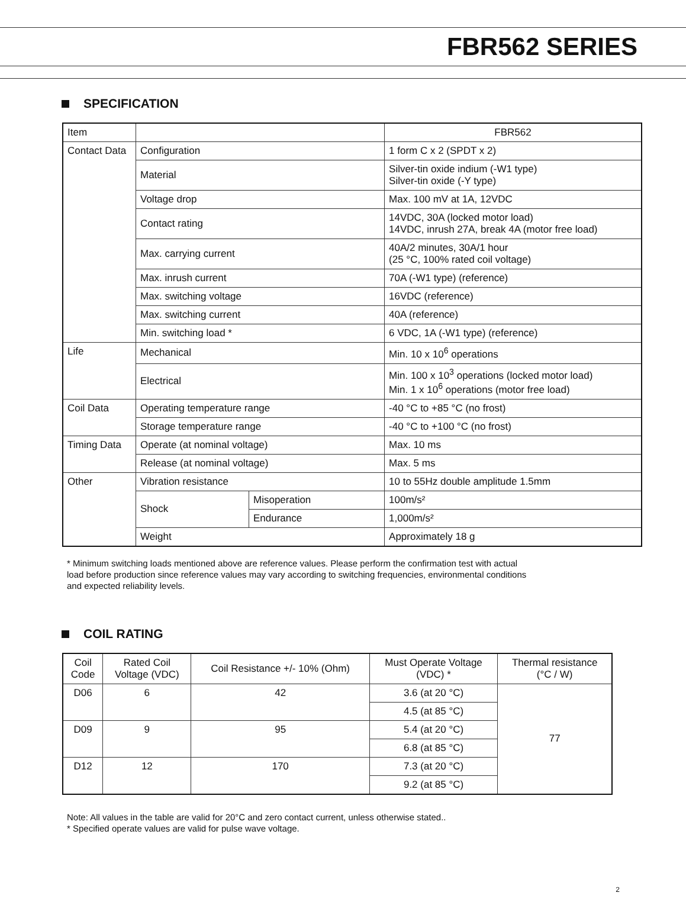FBR562 SERIES
SPECIFICATION
| Item | | | FBR562 |
| --- | --- | --- | --- |
| Contact Data | Configuration | | 1 form C x 2 (SPDT x 2) |
| | Material | | Silver-tin oxide indium (-W1 type) Silver-tin oxide (-Y type) |
| | Voltage drop | | Max. 100 mV at 1A, 12VDC |
| | Contact rating | | 14VDC, 30A (locked motor load) 14VDC, inrush 27A, break 4A (motor free load) |
| | Max. carrying current | | 40A/2 minutes, 30A/1 hour (25 °C, 100% rated coil voltage) |
| | Max. inrush current | | 70A (-W1 type) (reference) |
| | Max. switching voltage | | 16VDC (reference) |
| | Max. switching current | | 40A (reference) |
| | Min. switching load * | | 6 VDC, 1A (-W1 type) (reference) |
| Life | Mechanical | | Min. 10 x 10<sup>6</sup> operations |
| | Electrical | | Min. 100 x 10<sup>3</sup> operations (locked motor load) Min. 1 x 10<sup>6</sup> operations (motor free load) |
| Coil Data | Operating temperature range | | -40 °C to +85 °C (no frost) |
| | Storage temperature range | | -40 °C to +100 °C (no frost) |
| Timing Data | Operate (at nominal voltage) | | Max. 10 ms |
| | Release (at nominal voltage) | | Max. 5 ms |
| Other | Vibration resistance | | 10 to 55Hz double amplitude 1.5mm |
| | Shock | Misoperation | 100m/s² |
| | | Endurance | 1,000m/s² |
| | Weight | | Approximately 18 g |
* Minimum switching loads mentioned above are reference values. Please perform the confirmation test with actual
load before production since reference values may vary according to switching frequencies, environmental conditions
and expected reliability levels.
COIL RATING
| Coil Code | Rated Coil Voltage (VDC) | Coil Resistance +/- 10% (Ohm) | Must Operate Voltage (VDC) * | Thermal resistance (°C / W) |
| --- | --- | --- | --- | --- |
| D06 | 6 | 42 | 3.6 (at 20 °C) | 77 |
| | | | 4.5 (at 85 °C) | |
| D09 | 9 | 95 | 5.4 (at 20 °C) | |
| | | | 6.8 (at 85 °C) | |
| D12 | 12 | 170 | 7.3 (at 20 °C) | |
| | | | 9.2 (at 85 °C) | |
Note: All values in the table are valid for 20°C and zero contact current, unless otherwise stated..
* Specified operate values are valid for pulse wave voltage.
2